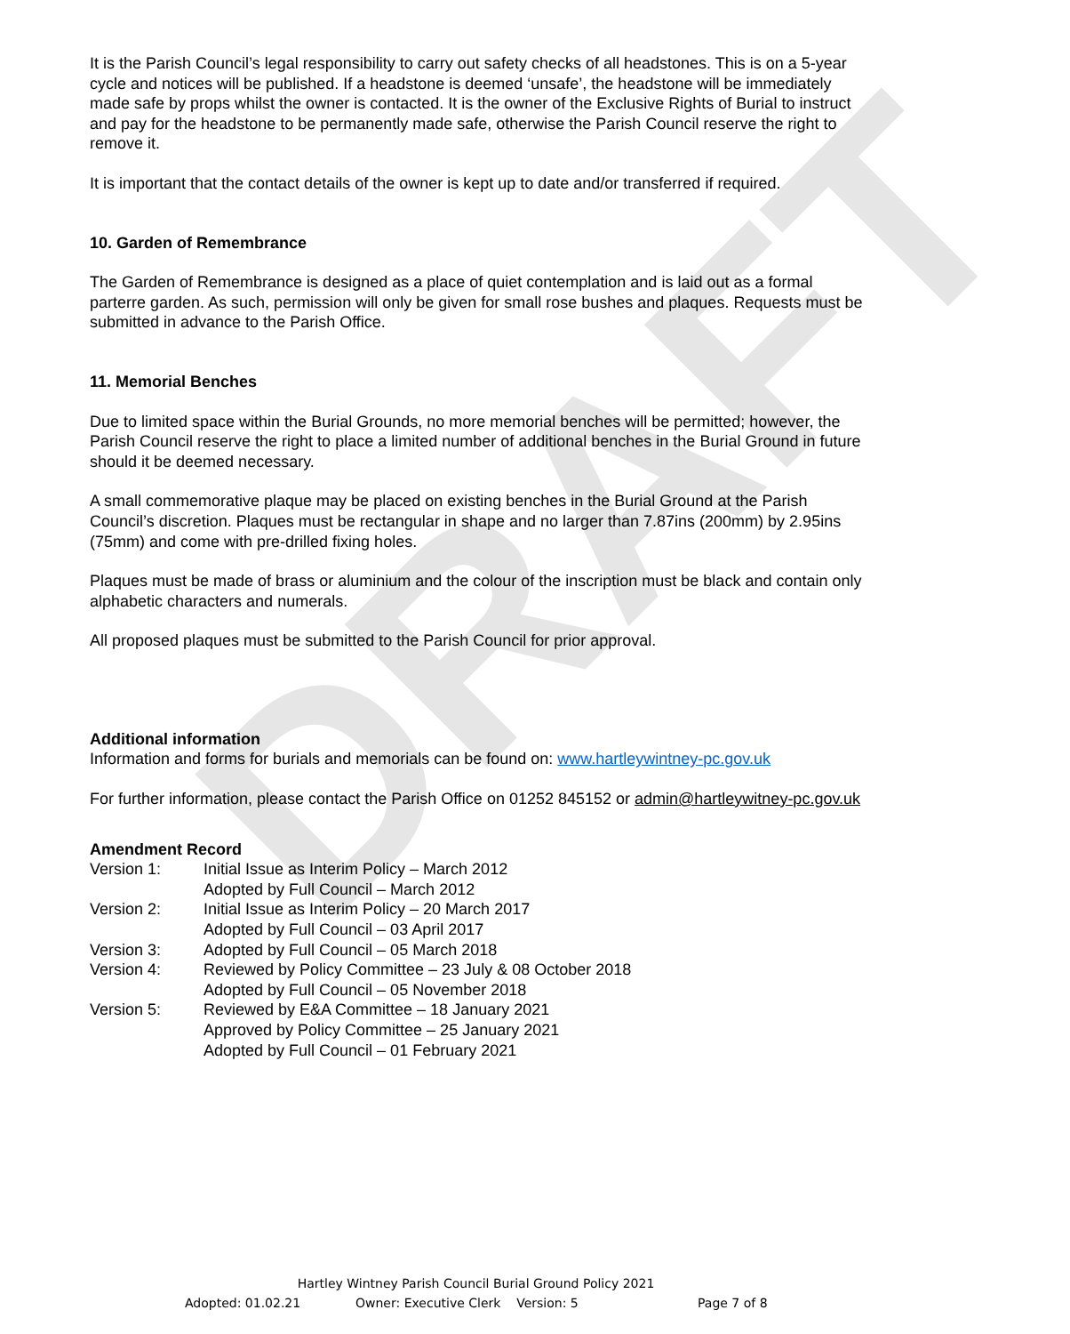DRAFT
It is the Parish Council’s legal responsibility to carry out safety checks of all headstones. This is on a 5-year cycle and notices will be published. If a headstone is deemed ‘unsafe’, the headstone will be immediately made safe by props whilst the owner is contacted. It is the owner of the Exclusive Rights of Burial to instruct and pay for the headstone to be permanently made safe, otherwise the Parish Council reserve the right to remove it.
It is important that the contact details of the owner is kept up to date and/or transferred if required.
10. Garden of Remembrance
The Garden of Remembrance is designed as a place of quiet contemplation and is laid out as a formal parterre garden. As such, permission will only be given for small rose bushes and plaques. Requests must be submitted in advance to the Parish Office.
11. Memorial Benches
Due to limited space within the Burial Grounds, no more memorial benches will be permitted; however, the Parish Council reserve the right to place a limited number of additional benches in the Burial Ground in future should it be deemed necessary.
A small commemorative plaque may be placed on existing benches in the Burial Ground at the Parish Council’s discretion. Plaques must be rectangular in shape and no larger than 7.87ins (200mm) by 2.95ins (75mm) and come with pre-drilled fixing holes.
Plaques must be made of brass or aluminium and the colour of the inscription must be black and contain only alphabetic characters and numerals.
All proposed plaques must be submitted to the Parish Council for prior approval.
Additional information
Information and forms for burials and memorials can be found on: www.hartleywintney-pc.gov.uk
For further information, please contact the Parish Office on 01252 845152 or admin@hartleywitney-pc.gov.uk
Amendment Record
| Version 1: | Initial Issue as Interim Policy – March 2012 Adopted by Full Council – March 2012 |
| Version 2: | Initial Issue as Interim Policy – 20 March 2017 Adopted by Full Council – 03 April 2017 |
| Version 3: | Adopted by Full Council – 05 March 2018 |
| Version 4: | Reviewed by Policy Committee – 23 July & 08 October 2018 Adopted by Full Council – 05 November 2018 |
| Version 5: | Reviewed by E&A Committee – 18 January 2021 Approved by Policy Committee – 25 January 2021 Adopted by Full Council – 01 February 2021 |
Hartley Wintney Parish Council Burial Ground Policy 2021
Adopted: 01.02.21 Owner: Executive Clerk Version: 5 Page 7 of 8